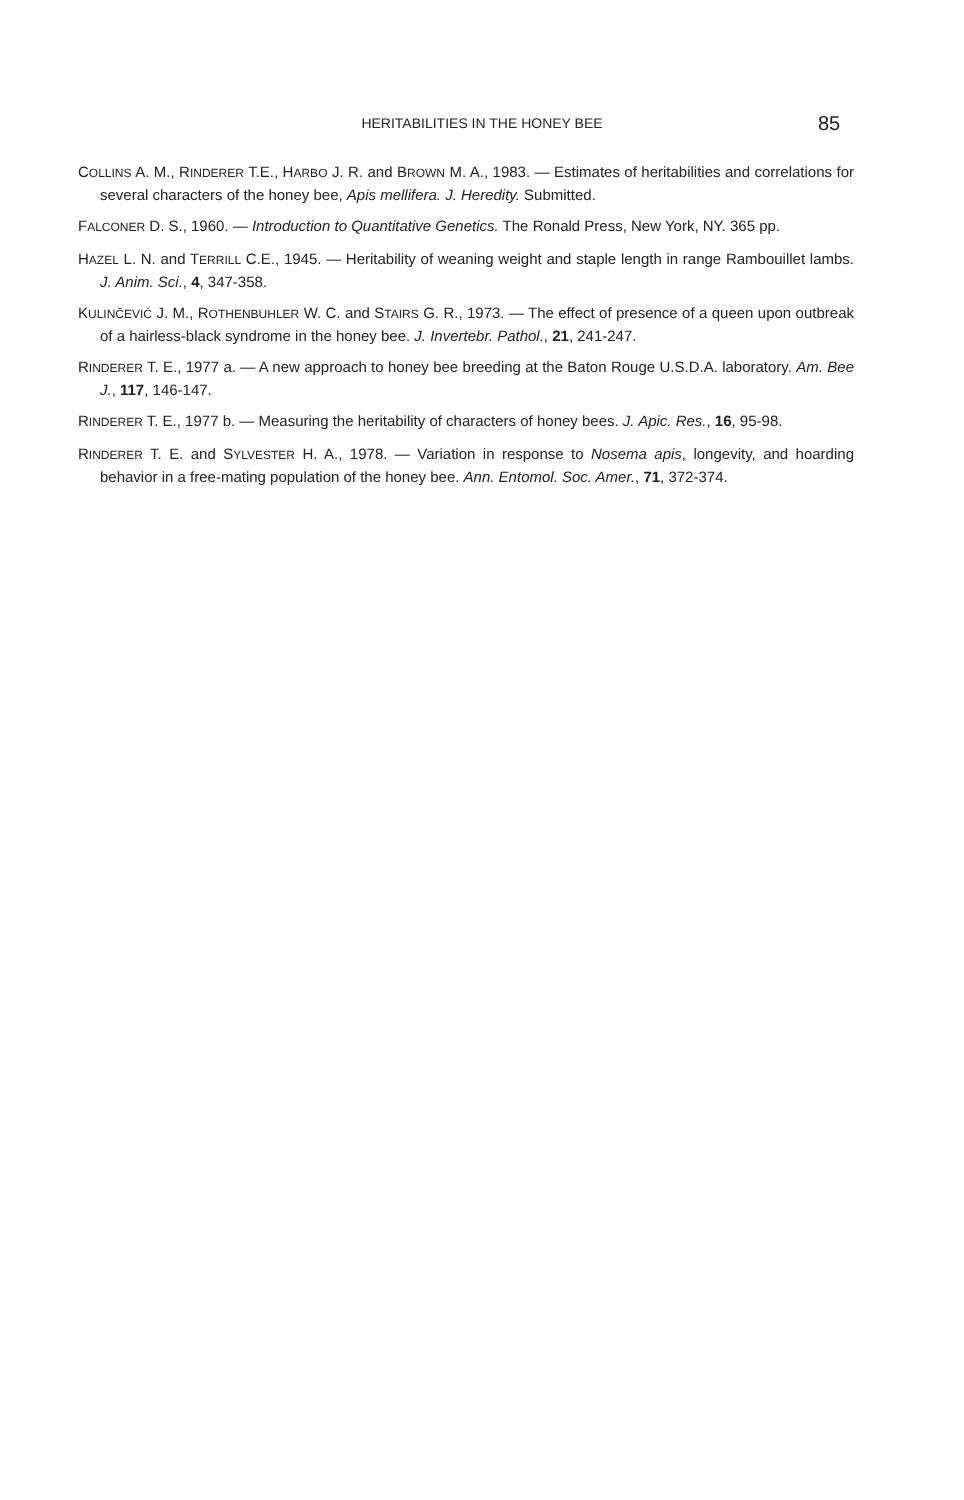HERITABILITIES IN THE HONEY BEE 85
COLLINS A. M., RINDERER T.E., HARBO J. R. and BROWN M. A., 1983. — Estimates of heritabilities and correlations for several characters of the honey bee, Apis mellifera. J. Heredity. Submitted.
FALCONER D. S., 1960. — Introduction to Quantitative Genetics. The Ronald Press, New York, NY. 365 pp.
HAZEL L. N. and TERRILL C.E., 1945. — Heritability of weaning weight and staple length in range Rambouillet lambs. J. Anim. Sci., 4, 347-358.
KULINČEVIĆ J. M., ROTHENBUHLER W. C. and STAIRS G. R., 1973. — The effect of presence of a queen upon outbreak of a hairless-black syndrome in the honey bee. J. Invertebr. Pathol., 21, 241-247.
RINDERER T. E., 1977 a. — A new approach to honey bee breeding at the Baton Rouge U.S.D.A. laboratory. Am. Bee J., 117, 146-147.
RINDERER T. E., 1977 b. — Measuring the heritability of characters of honey bees. J. Apic. Res., 16, 95-98.
RINDERER T. E. and SYLVESTER H. A., 1978. — Variation in response to Nosema apis, longevity, and hoarding behavior in a free-mating population of the honey bee. Ann. Entomol. Soc. Amer., 71, 372-374.